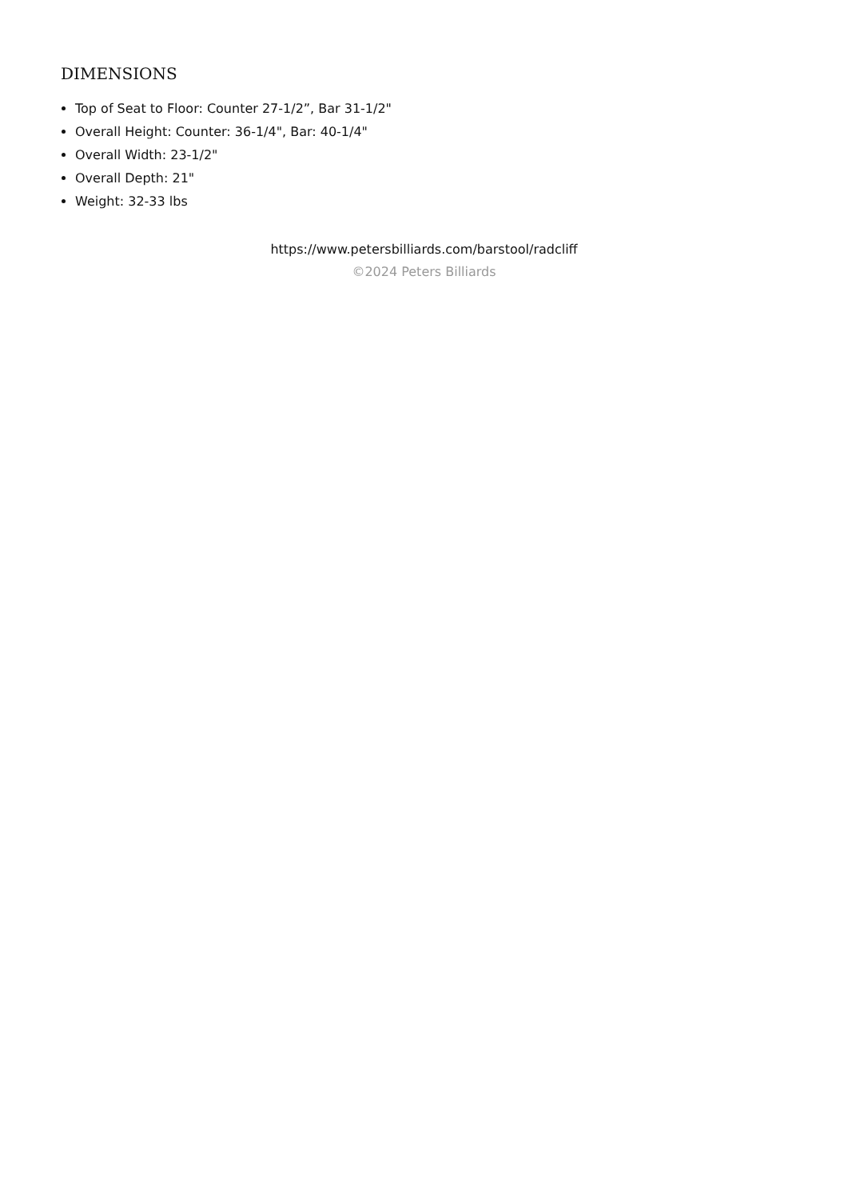DIMENSIONS
Top of Seat to Floor: Counter 27-1/2”, Bar 31-1/2"
Overall Height: Counter: 36-1/4", Bar: 40-1/4"
Overall Width: 23-1/2"
Overall Depth: 21"
Weight: 32-33 lbs
https://www.petersbilliards.com/barstool/radcliff
©2024 Peters Billiards